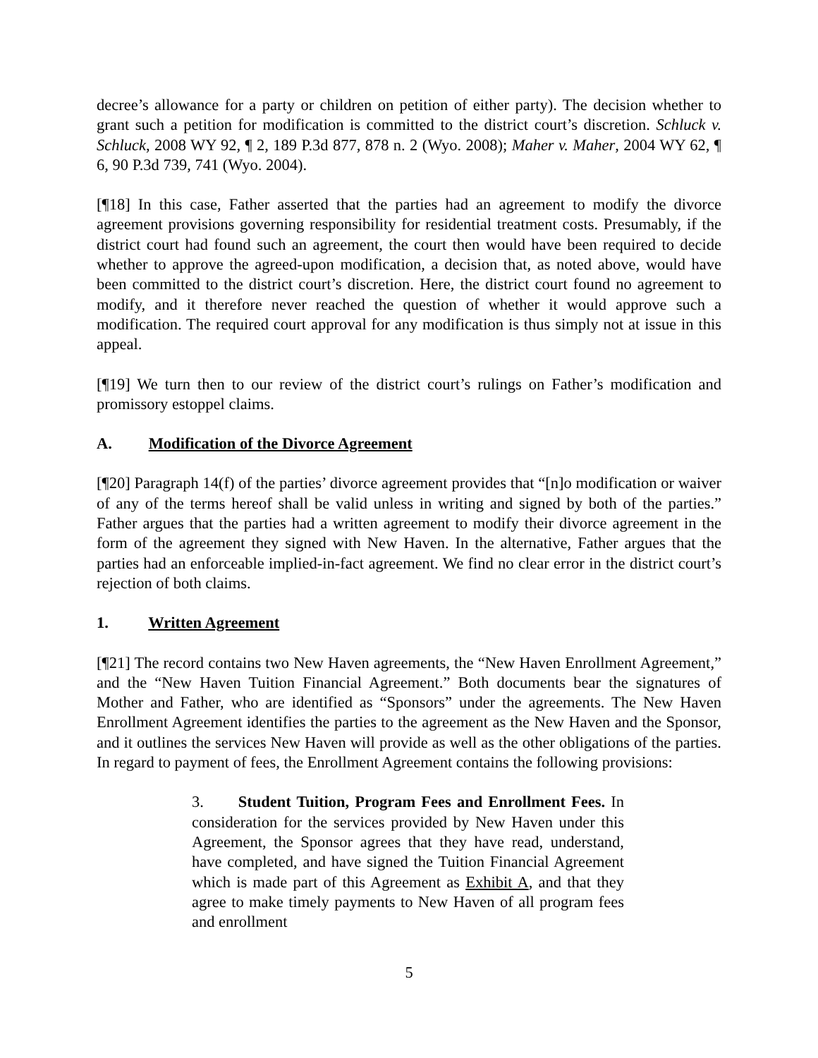decree’s allowance for a party or children on petition of either party). The decision whether to grant such a petition for modification is committed to the district court’s discretion. Schluck v. Schluck, 2008 WY 92, ¶ 2, 189 P.3d 877, 878 n. 2 (Wyo. 2008); Maher v. Maher, 2004 WY 62, ¶ 6, 90 P.3d 739, 741 (Wyo. 2004).
[¶18] In this case, Father asserted that the parties had an agreement to modify the divorce agreement provisions governing responsibility for residential treatment costs. Presumably, if the district court had found such an agreement, the court then would have been required to decide whether to approve the agreed-upon modification, a decision that, as noted above, would have been committed to the district court’s discretion. Here, the district court found no agreement to modify, and it therefore never reached the question of whether it would approve such a modification. The required court approval for any modification is thus simply not at issue in this appeal.
[¶19] We turn then to our review of the district court’s rulings on Father’s modification and promissory estoppel claims.
A. Modification of the Divorce Agreement
[¶20] Paragraph 14(f) of the parties’ divorce agreement provides that “[n]o modification or waiver of any of the terms hereof shall be valid unless in writing and signed by both of the parties.” Father argues that the parties had a written agreement to modify their divorce agreement in the form of the agreement they signed with New Haven. In the alternative, Father argues that the parties had an enforceable implied-in-fact agreement. We find no clear error in the district court’s rejection of both claims.
1. Written Agreement
[¶21] The record contains two New Haven agreements, the “New Haven Enrollment Agreement,” and the “New Haven Tuition Financial Agreement.” Both documents bear the signatures of Mother and Father, who are identified as “Sponsors” under the agreements. The New Haven Enrollment Agreement identifies the parties to the agreement as the New Haven and the Sponsor, and it outlines the services New Haven will provide as well as the other obligations of the parties. In regard to payment of fees, the Enrollment Agreement contains the following provisions:
3. Student Tuition, Program Fees and Enrollment Fees. In consideration for the services provided by New Haven under this Agreement, the Sponsor agrees that they have read, understand, have completed, and have signed the Tuition Financial Agreement which is made part of this Agreement as Exhibit A, and that they agree to make timely payments to New Haven of all program fees and enrollment
5